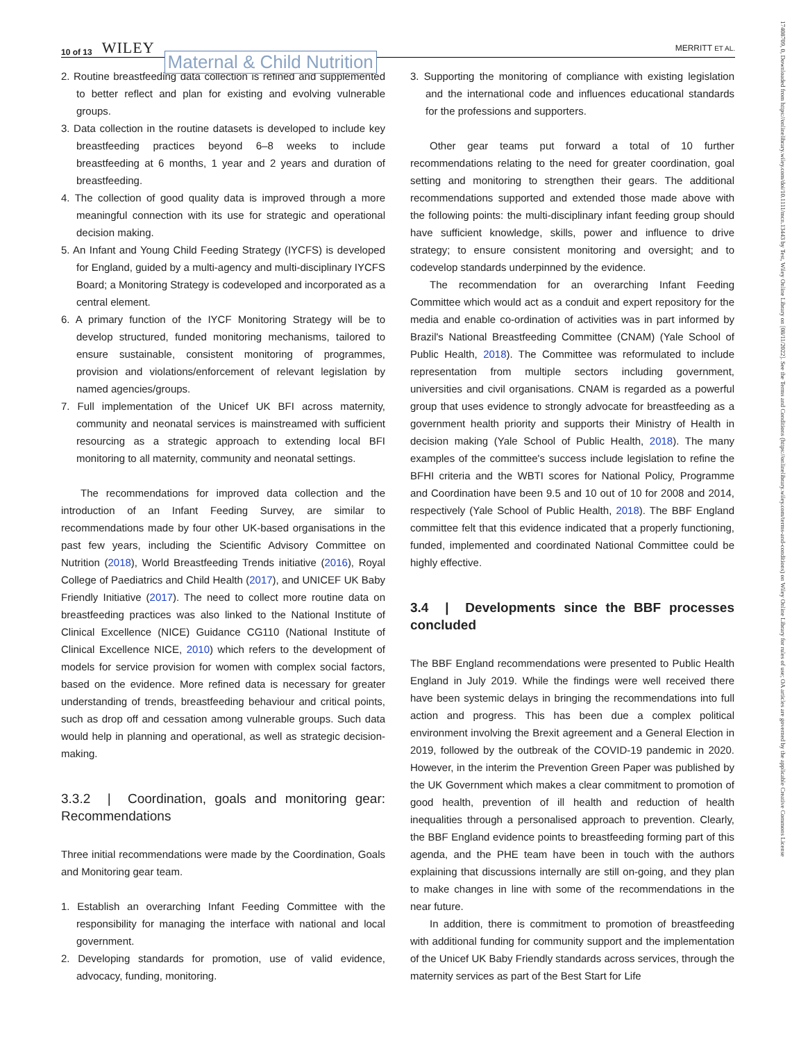10 of 13 WILEY Maternal & Child Nutrition
MERRITT ET AL.
17408709, 0, Downloaded from https://onlinelibrary.wiley.com/doi/10.1111/mcn.13443 by Test, Wiley Online Library on [08/11/2022]. See the Terms and Conditions (https://onlinelibrary.wiley.com/terms-and-conditions) on Wiley Online Library for rules of use; OA articles are governed by the applicable Creative Commons License
2. Routine breastfeeding data collection is refined and supplemented to better reflect and plan for existing and evolving vulnerable groups.
3. Data collection in the routine datasets is developed to include key breastfeeding practices beyond 6–8 weeks to include breastfeeding at 6 months, 1 year and 2 years and duration of breastfeeding.
4. The collection of good quality data is improved through a more meaningful connection with its use for strategic and operational decision making.
5. An Infant and Young Child Feeding Strategy (IYCFS) is developed for England, guided by a multi-agency and multi-disciplinary IYCFS Board; a Monitoring Strategy is codeveloped and incorporated as a central element.
6. A primary function of the IYCF Monitoring Strategy will be to develop structured, funded monitoring mechanisms, tailored to ensure sustainable, consistent monitoring of programmes, provision and violations/enforcement of relevant legislation by named agencies/groups.
7. Full implementation of the Unicef UK BFI across maternity, community and neonatal services is mainstreamed with sufficient resourcing as a strategic approach to extending local BFI monitoring to all maternity, community and neonatal settings.
The recommendations for improved data collection and the introduction of an Infant Feeding Survey, are similar to recommendations made by four other UK-based organisations in the past few years, including the Scientific Advisory Committee on Nutrition (2018), World Breastfeeding Trends initiative (2016), Royal College of Paediatrics and Child Health (2017), and UNICEF UK Baby Friendly Initiative (2017). The need to collect more routine data on breastfeeding practices was also linked to the National Institute of Clinical Excellence (NICE) Guidance CG110 (National Institute of Clinical Excellence NICE, 2010) which refers to the development of models for service provision for women with complex social factors, based on the evidence. More refined data is necessary for greater understanding of trends, breastfeeding behaviour and critical points, such as drop off and cessation among vulnerable groups. Such data would help in planning and operational, as well as strategic decision-making.
3.3.2 | Coordination, goals and monitoring gear: Recommendations
Three initial recommendations were made by the Coordination, Goals and Monitoring gear team.
1. Establish an overarching Infant Feeding Committee with the responsibility for managing the interface with national and local government.
2. Developing standards for promotion, use of valid evidence, advocacy, funding, monitoring.
3. Supporting the monitoring of compliance with existing legislation and the international code and influences educational standards for the professions and supporters.
Other gear teams put forward a total of 10 further recommendations relating to the need for greater coordination, goal setting and monitoring to strengthen their gears. The additional recommendations supported and extended those made above with the following points: the multi-disciplinary infant feeding group should have sufficient knowledge, skills, power and influence to drive strategy; to ensure consistent monitoring and oversight; and to codevelop standards underpinned by the evidence.
The recommendation for an overarching Infant Feeding Committee which would act as a conduit and expert repository for the media and enable co-ordination of activities was in part informed by Brazil's National Breastfeeding Committee (CNAM) (Yale School of Public Health, 2018). The Committee was reformulated to include representation from multiple sectors including government, universities and civil organisations. CNAM is regarded as a powerful group that uses evidence to strongly advocate for breastfeeding as a government health priority and supports their Ministry of Health in decision making (Yale School of Public Health, 2018). The many examples of the committee's success include legislation to refine the BFHI criteria and the WBTI scores for National Policy, Programme and Coordination have been 9.5 and 10 out of 10 for 2008 and 2014, respectively (Yale School of Public Health, 2018). The BBF England committee felt that this evidence indicated that a properly functioning, funded, implemented and coordinated National Committee could be highly effective.
3.4 | Developments since the BBF processes concluded
The BBF England recommendations were presented to Public Health England in July 2019. While the findings were well received there have been systemic delays in bringing the recommendations into full action and progress. This has been due a complex political environment involving the Brexit agreement and a General Election in 2019, followed by the outbreak of the COVID-19 pandemic in 2020. However, in the interim the Prevention Green Paper was published by the UK Government which makes a clear commitment to promotion of good health, prevention of ill health and reduction of health inequalities through a personalised approach to prevention. Clearly, the BBF England evidence points to breastfeeding forming part of this agenda, and the PHE team have been in touch with the authors explaining that discussions internally are still on-going, and they plan to make changes in line with some of the recommendations in the near future.
In addition, there is commitment to promotion of breastfeeding with additional funding for community support and the implementation of the Unicef UK Baby Friendly standards across services, through the maternity services as part of the Best Start for Life